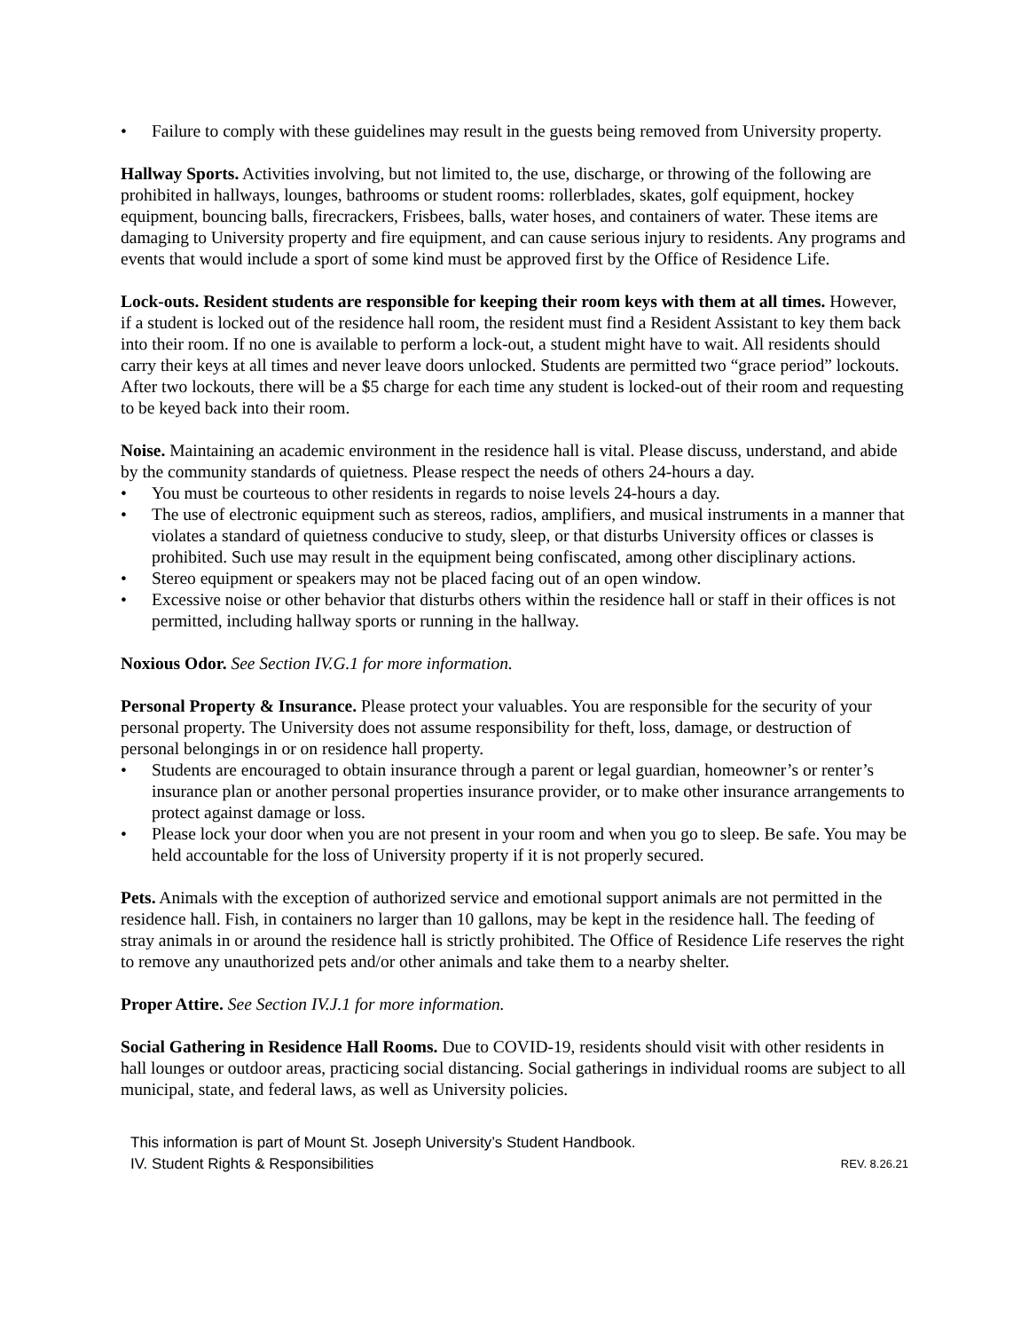• Failure to comply with these guidelines may result in the guests being removed from University property.
Hallway Sports. Activities involving, but not limited to, the use, discharge, or throwing of the following are prohibited in hallways, lounges, bathrooms or student rooms: rollerblades, skates, golf equipment, hockey equipment, bouncing balls, firecrackers, Frisbees, balls, water hoses, and containers of water. These items are damaging to University property and fire equipment, and can cause serious injury to residents. Any programs and events that would include a sport of some kind must be approved first by the Office of Residence Life.
Lock-outs. Resident students are responsible for keeping their room keys with them at all times. However, if a student is locked out of the residence hall room, the resident must find a Resident Assistant to key them back into their room. If no one is available to perform a lock-out, a student might have to wait. All residents should carry their keys at all times and never leave doors unlocked. Students are permitted two “grace period” lockouts. After two lockouts, there will be a $5 charge for each time any student is locked-out of their room and requesting to be keyed back into their room.
Noise. Maintaining an academic environment in the residence hall is vital. Please discuss, understand, and abide by the community standards of quietness. Please respect the needs of others 24-hours a day.
• You must be courteous to other residents in regards to noise levels 24-hours a day.
• The use of electronic equipment such as stereos, radios, amplifiers, and musical instruments in a manner that violates a standard of quietness conducive to study, sleep, or that disturbs University offices or classes is prohibited. Such use may result in the equipment being confiscated, among other disciplinary actions.
• Stereo equipment or speakers may not be placed facing out of an open window.
• Excessive noise or other behavior that disturbs others within the residence hall or staff in their offices is not permitted, including hallway sports or running in the hallway.
Noxious Odor. See Section IV.G.1 for more information.
Personal Property & Insurance. Please protect your valuables. You are responsible for the security of your personal property. The University does not assume responsibility for theft, loss, damage, or destruction of personal belongings in or on residence hall property.
• Students are encouraged to obtain insurance through a parent or legal guardian, homeowner’s or renter’s insurance plan or another personal properties insurance provider, or to make other insurance arrangements to protect against damage or loss.
• Please lock your door when you are not present in your room and when you go to sleep. Be safe. You may be held accountable for the loss of University property if it is not properly secured.
Pets. Animals with the exception of authorized service and emotional support animals are not permitted in the residence hall. Fish, in containers no larger than 10 gallons, may be kept in the residence hall. The feeding of stray animals in or around the residence hall is strictly prohibited. The Office of Residence Life reserves the right to remove any unauthorized pets and/or other animals and take them to a nearby shelter.
Proper Attire. See Section IV.J.1 for more information.
Social Gathering in Residence Hall Rooms. Due to COVID-19, residents should visit with other residents in hall lounges or outdoor areas, practicing social distancing. Social gatherings in individual rooms are subject to all municipal, state, and federal laws, as well as University policies.
This information is part of Mount St. Joseph University’s Student Handbook.
IV. Student Rights & Responsibilities REV. 8.26.21